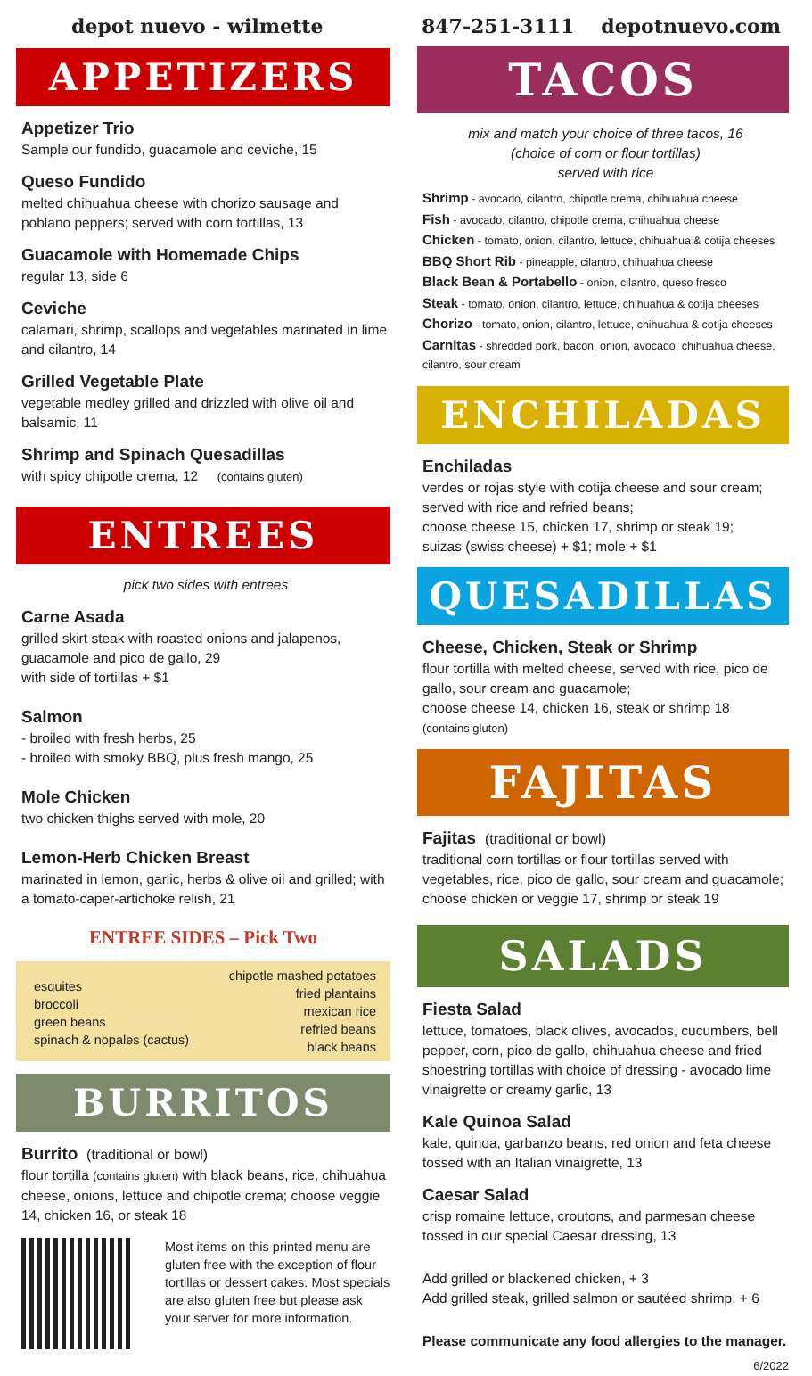depot nuevo - wilmette 847-251-3111 depotnuevo.com
APPETIZERS
Appetizer Trio
Sample our fundido, guacamole and ceviche, 15
Queso Fundido
melted chihuahua cheese with chorizo sausage and poblano peppers; served with corn tortillas, 13
Guacamole with Homemade Chips
regular 13, side 6
Ceviche
calamari, shrimp, scallops and vegetables marinated in lime and cilantro, 14
Grilled Vegetable Plate
vegetable medley grilled and drizzled with olive oil and balsamic, 11
Shrimp and Spinach Quesadillas
with spicy chipotle crema, 12 (contains gluten)
ENTREES
pick two sides with entrees
Carne Asada
grilled skirt steak with roasted onions and jalapenos, guacamole and pico de gallo, 29
with side of tortillas + $1
Salmon
- broiled with fresh herbs, 25
- broiled with smoky BBQ, plus fresh mango, 25
Mole Chicken
two chicken thighs served with mole, 20
Lemon-Herb Chicken Breast
marinated in lemon, garlic, herbs & olive oil and grilled; with a tomato-caper-artichoke relish, 21
ENTREE SIDES – Pick Two
esquites
broccoli
green beans
spinach & nopales (cactus)
chipotle mashed potatoes
fried plantains
mexican rice
refried beans
black beans
BURRITOS
Burrito (traditional or bowl)
flour tortilla (contains gluten) with black beans, rice, chihuahua cheese, onions, lettuce and chipotle crema; choose veggie 14, chicken 16, or steak 18
Most items on this printed menu are gluten free with the exception of flour tortillas or dessert cakes. Most specials are also gluten free but please ask your server for more information.
TACOS
mix and match your choice of three tacos, 16
(choice of corn or flour tortillas)
served with rice
Shrimp - avocado, cilantro, chipotle crema, chihuahua cheese
Fish - avocado, cilantro, chipotle crema, chihuahua cheese
Chicken - tomato, onion, cilantro, lettuce, chihuahua & cotija cheeses
BBQ Short Rib - pineapple, cilantro, chihuahua cheese
Black Bean & Portabello - onion, cilantro, queso fresco
Steak - tomato, onion, cilantro, lettuce, chihuahua & cotija cheeses
Chorizo - tomato, onion, cilantro, lettuce, chihuahua & cotija cheeses
Carnitas - shredded pork, bacon, onion, avocado, chihuahua cheese, cilantro, sour cream
ENCHILADAS
Enchiladas
verdes or rojas style with cotija cheese and sour cream; served with rice and refried beans;
choose cheese 15, chicken 17, shrimp or steak 19;
suizas (swiss cheese) + $1; mole + $1
QUESADILLAS
Cheese, Chicken, Steak or Shrimp
flour tortilla with melted cheese, served with rice, pico de gallo, sour cream and guacamole;
choose cheese 14, chicken 16, steak or shrimp 18
(contains gluten)
FAJITAS
Fajitas (traditional or bowl)
traditional corn tortillas or flour tortillas served with vegetables, rice, pico de gallo, sour cream and guacamole; choose chicken or veggie 17, shrimp or steak 19
SALADS
Fiesta Salad
lettuce, tomatoes, black olives, avocados, cucumbers, bell pepper, corn, pico de gallo, chihuahua cheese and fried shoestring tortillas with choice of dressing - avocado lime vinaigrette or creamy garlic, 13
Kale Quinoa Salad
kale, quinoa, garbanzo beans, red onion and feta cheese tossed with an Italian vinaigrette, 13
Caesar Salad
crisp romaine lettuce, croutons, and parmesan cheese tossed in our special Caesar dressing, 13
Add grilled or blackened chicken, + 3
Add grilled steak, grilled salmon or sautéed shrimp, + 6
Please communicate any food allergies to the manager.
6/2022